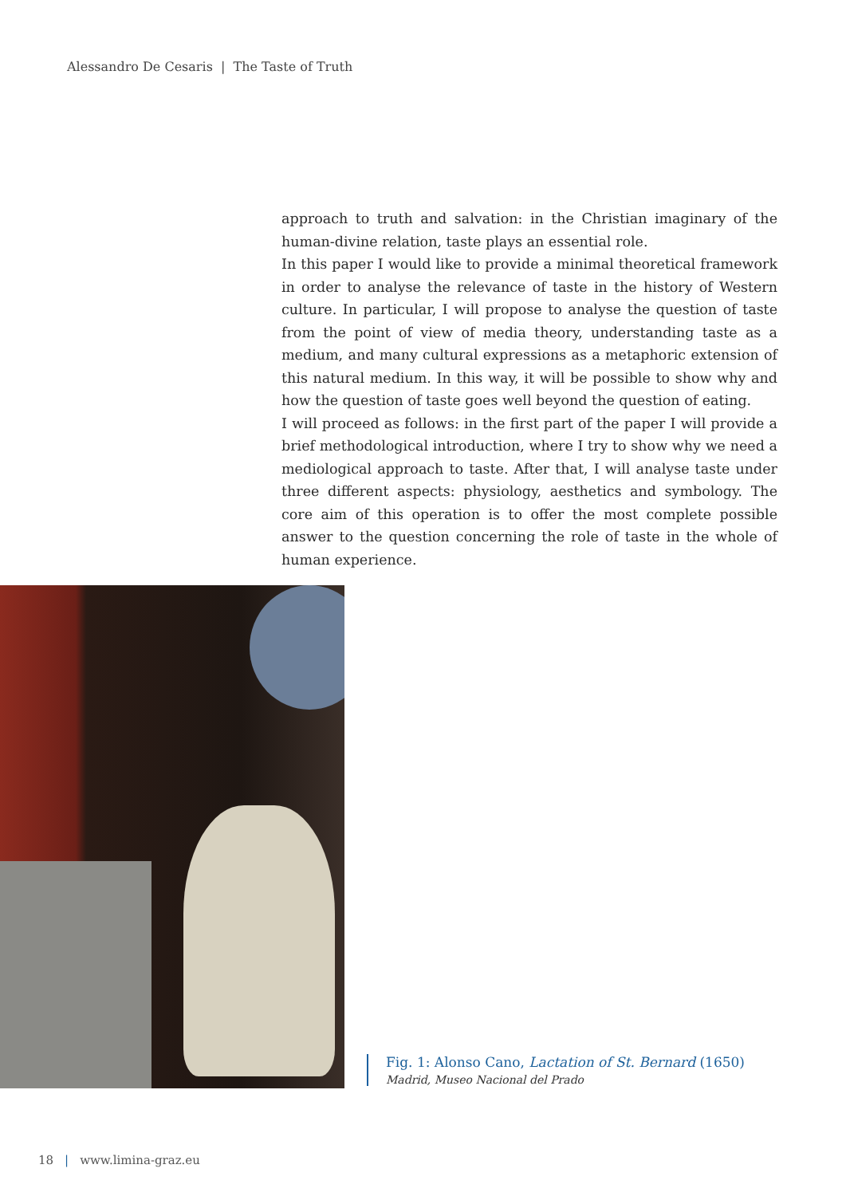Alessandro De Cesaris | The Taste of Truth
approach to truth and salvation: in the Christian imaginary of the human-divine relation, taste plays an essential role.
In this paper I would like to provide a minimal theoretical framework in order to analyse the relevance of taste in the history of Western culture. In particular, I will propose to analyse the question of taste from the point of view of media theory, understanding taste as a medium, and many cultural expressions as a metaphoric extension of this natural medium. In this way, it will be possible to show why and how the question of taste goes well beyond the question of eating.
I will proceed as follows: in the first part of the paper I will provide a brief methodological introduction, where I try to show why we need a mediological approach to taste. After that, I will analyse taste under three different aspects: physiology, aesthetics and symbology. The core aim of this operation is to offer the most complete possible answer to the question concerning the role of taste in the whole of human experience.
Fig. 1: Alonso Cano, Lactation of St. Bernard (1650)
Madrid, Museo Nacional del Prado
18 | www.limina-graz.eu